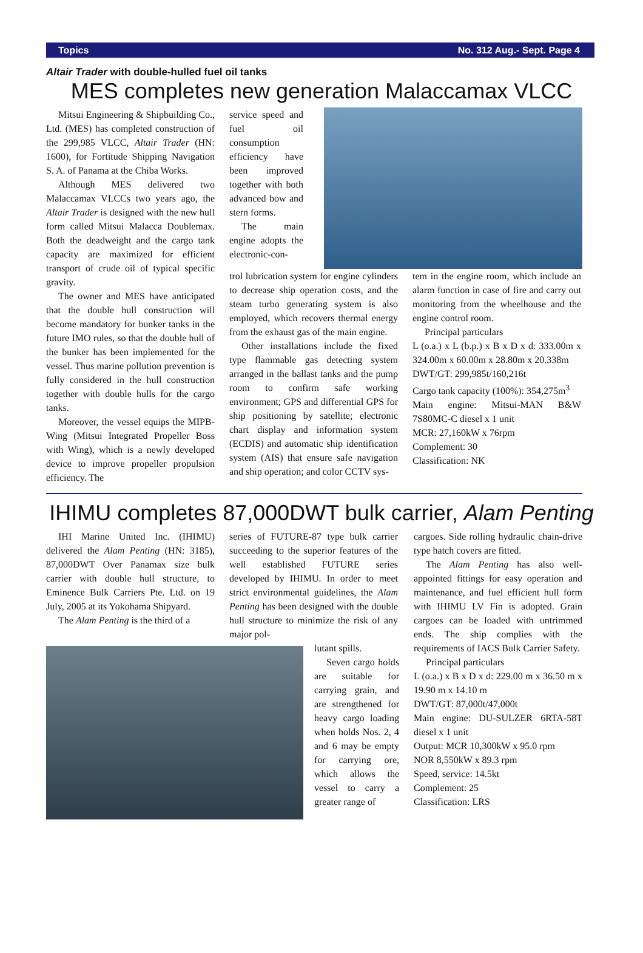Topics No. 312 Aug.- Sept. Page 4
Altair Trader with double-hulled fuel oil tanks
MES completes new generation Malaccamax VLCC
Mitsui Engineering & Shipbuilding Co., Ltd. (MES) has completed construction of the 299,985 VLCC, Altair Trader (HN: 1600), for Fortitude Shipping Navigation S. A. of Panama at the Chiba Works.
Although MES delivered two Malaccamax VLCCs two years ago, the Altair Trader is designed with the new hull form called Mitsui Malacca Doublemax. Both the deadweight and the cargo tank capacity are maximized for efficient transport of crude oil of typical specific gravity.
The owner and MES have anticipated that the double hull construction will become mandatory for bunker tanks in the future IMO rules, so that the double hull of the bunker has been implemented for the vessel. Thus marine pollution prevention is fully considered in the hull construction together with double hulls for the cargo tanks.
Moreover, the vessel equips the MIPB-Wing (Mitsui Integrated Propeller Boss with Wing), which is a newly developed device to improve propeller propulsion efficiency. The
service speed and fuel oil consumption efficiency have been improved together with both advanced bow and stern forms.
The main engine adopts the electronic-con-
trol lubrication system for engine cylinders to decrease ship operation costs, and the steam turbo generating system is also employed, which recovers thermal energy from the exhaust gas of the main engine.
Other installations include the fixed type flammable gas detecting system arranged in the ballast tanks and the pump room to confirm safe working environment; GPS and differential GPS for ship positioning by satellite; electronic chart display and information system (ECDIS) and automatic ship identification system (AIS) that ensure safe navigation and ship operation; and color CCTV sys-
tem in the engine room, which include an alarm function in case of fire and carry out monitoring from the wheelhouse and the engine control room.
Principal particulars
L (o.a.) x L (b.p.) x B x D x d: 333.00m x 324.00m x 60.00m x 28.80m x 20.338m
DWT/GT: 299,985t/160,216t
Cargo tank capacity (100%): 354,275m<sup>3</sup>
Main engine: Mitsui-MAN B&W 7S80MC-C diesel x 1 unit
MCR: 27,160kW x 76rpm
Complement: 30
Classification: NK
IHIMU completes 87,000DWT bulk carrier, Alam Penting
IHI Marine United Inc. (IHIMU) delivered the Alam Penting (HN: 3185), 87,000DWT Over Panamax size bulk carrier with double hull structure, to Eminence Bulk Carriers Pte. Ltd. on 19 July, 2005 at its Yokohama Shipyard.
The Alam Penting is the third of a
series of FUTURE-87 type bulk carrier succeeding to the superior features of the well established FUTURE series developed by IHIMU. In order to meet strict environmental guidelines, the Alam Penting has been designed with the double hull structure to minimize the risk of any major pol-
lutant spills.
Seven cargo holds are suitable for carrying grain, and are strengthened for heavy cargo loading when holds Nos. 2, 4 and 6 may be empty for carrying ore, which allows the vessel to carry a greater range of
cargoes. Side rolling hydraulic chain-drive type hatch covers are fitted.
The Alam Penting has also well-appointed fittings for easy operation and maintenance, and fuel efficient hull form with IHIMU LV Fin is adopted. Grain cargoes can be loaded with untrimmed ends. The ship complies with the requirements of IACS Bulk Carrier Safety.
Principal particulars
L (o.a.) x B x D x d: 229.00 m x 36.50 m x 19.90 m x 14.10 m
DWT/GT: 87,000t/47,000t
Main engine: DU-SULZER 6RTA-58T diesel x 1 unit
Output: MCR 10,300kW x 95.0 rpm
NOR 8,550kW x 89.3 rpm
Speed, service: 14.5kt
Complement: 25
Classification: LRS